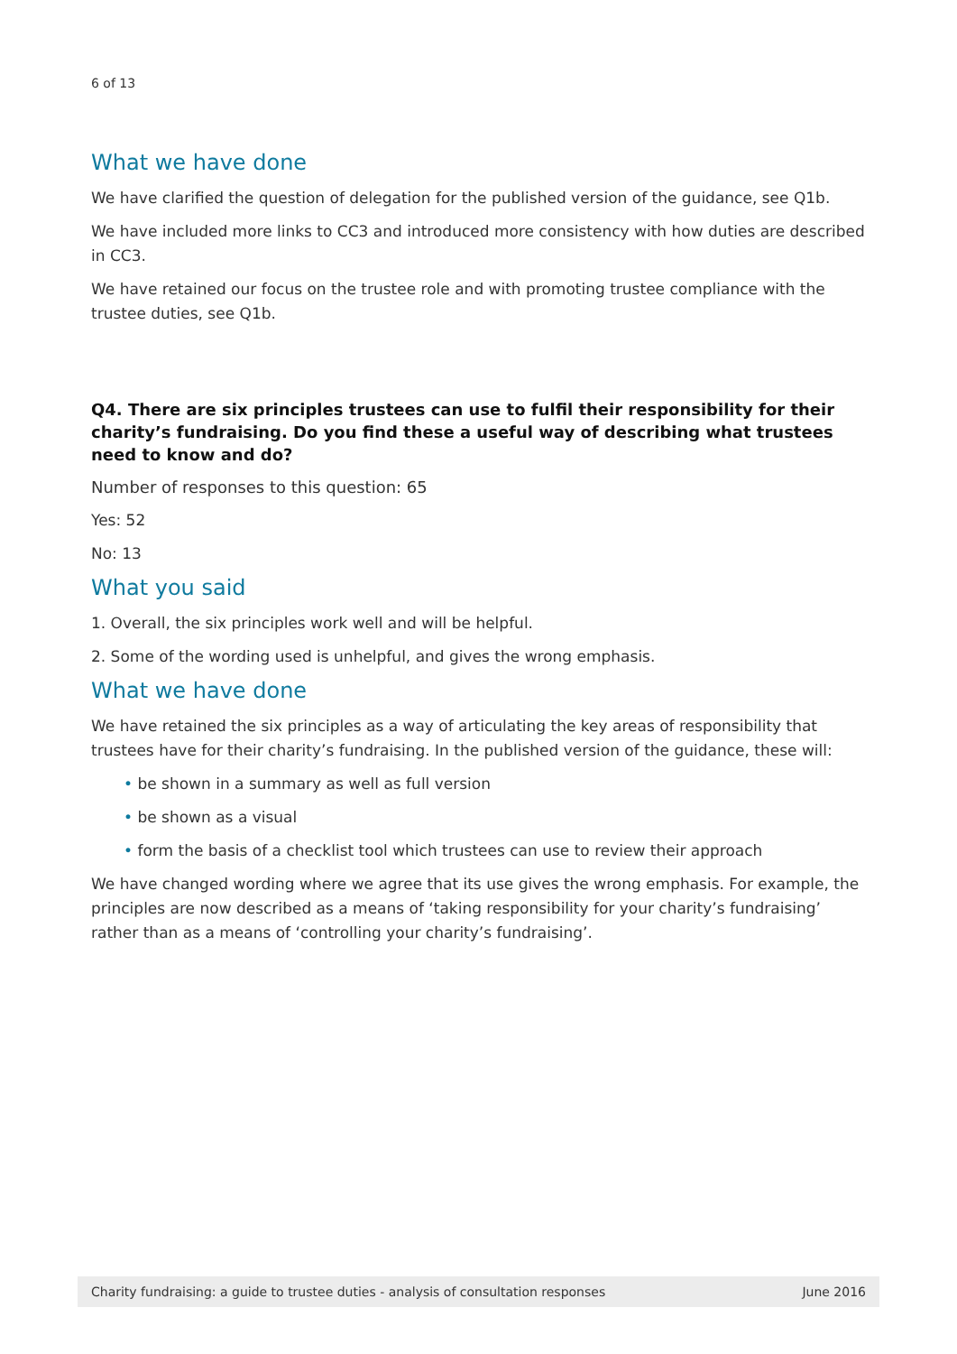6 of 13
What we have done
We have clarified the question of delegation for the published version of the guidance, see Q1b.
We have included more links to CC3 and introduced more consistency with how duties are described in CC3.
We have retained our focus on the trustee role and with promoting trustee compliance with the trustee duties, see Q1b.
Q4. There are six principles trustees can use to fulfil their responsibility for their charity’s fundraising. Do you find these a useful way of describing what trustees need to know and do?
Number of responses to this question: 65
Yes: 52
No: 13
What you said
1. Overall, the six principles work well and will be helpful.
2. Some of the wording used is unhelpful, and gives the wrong emphasis.
What we have done
We have retained the six principles as a way of articulating the key areas of responsibility that trustees have for their charity’s fundraising. In the published version of the guidance, these will:
• be shown in a summary as well as full version
• be shown as a visual
• form the basis of a checklist tool which trustees can use to review their approach
We have changed wording where we agree that its use gives the wrong emphasis. For example, the principles are now described as a means of ‘taking responsibility for your charity’s fundraising’ rather than as a means of ‘controlling your charity’s fundraising’.
Charity fundraising: a guide to trustee duties - analysis of consultation responses June 2016